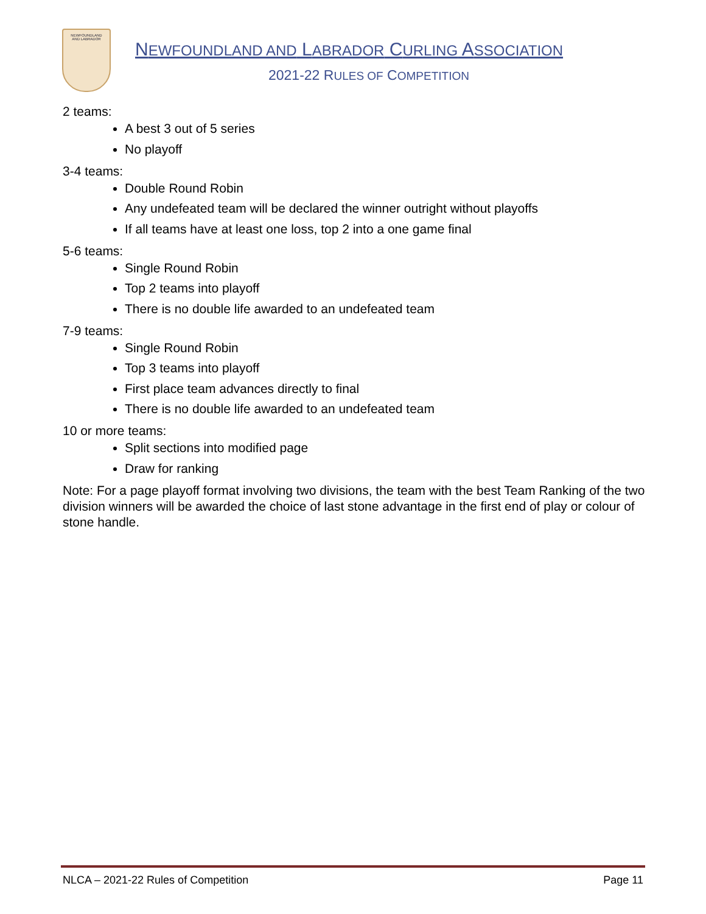NEWFOUNDLAND
AND LABRADOR
NEWFOUNDLAND AND LABRADOR CURLING ASSOCIATION
2021-22 RULES OF COMPETITION
2 teams:
A best 3 out of 5 series
No playoff
3-4 teams:
Double Round Robin
Any undefeated team will be declared the winner outright without playoffs
If all teams have at least one loss, top 2 into a one game final
5-6 teams:
Single Round Robin
Top 2 teams into playoff
There is no double life awarded to an undefeated team
7-9 teams:
Single Round Robin
Top 3 teams into playoff
First place team advances directly to final
There is no double life awarded to an undefeated team
10 or more teams:
Split sections into modified page
Draw for ranking
Note: For a page playoff format involving two divisions, the team with the best Team Ranking of the two division winners will be awarded the choice of last stone advantage in the first end of play or colour of stone handle.
NLCA – 2021-22 Rules of Competition Page 11